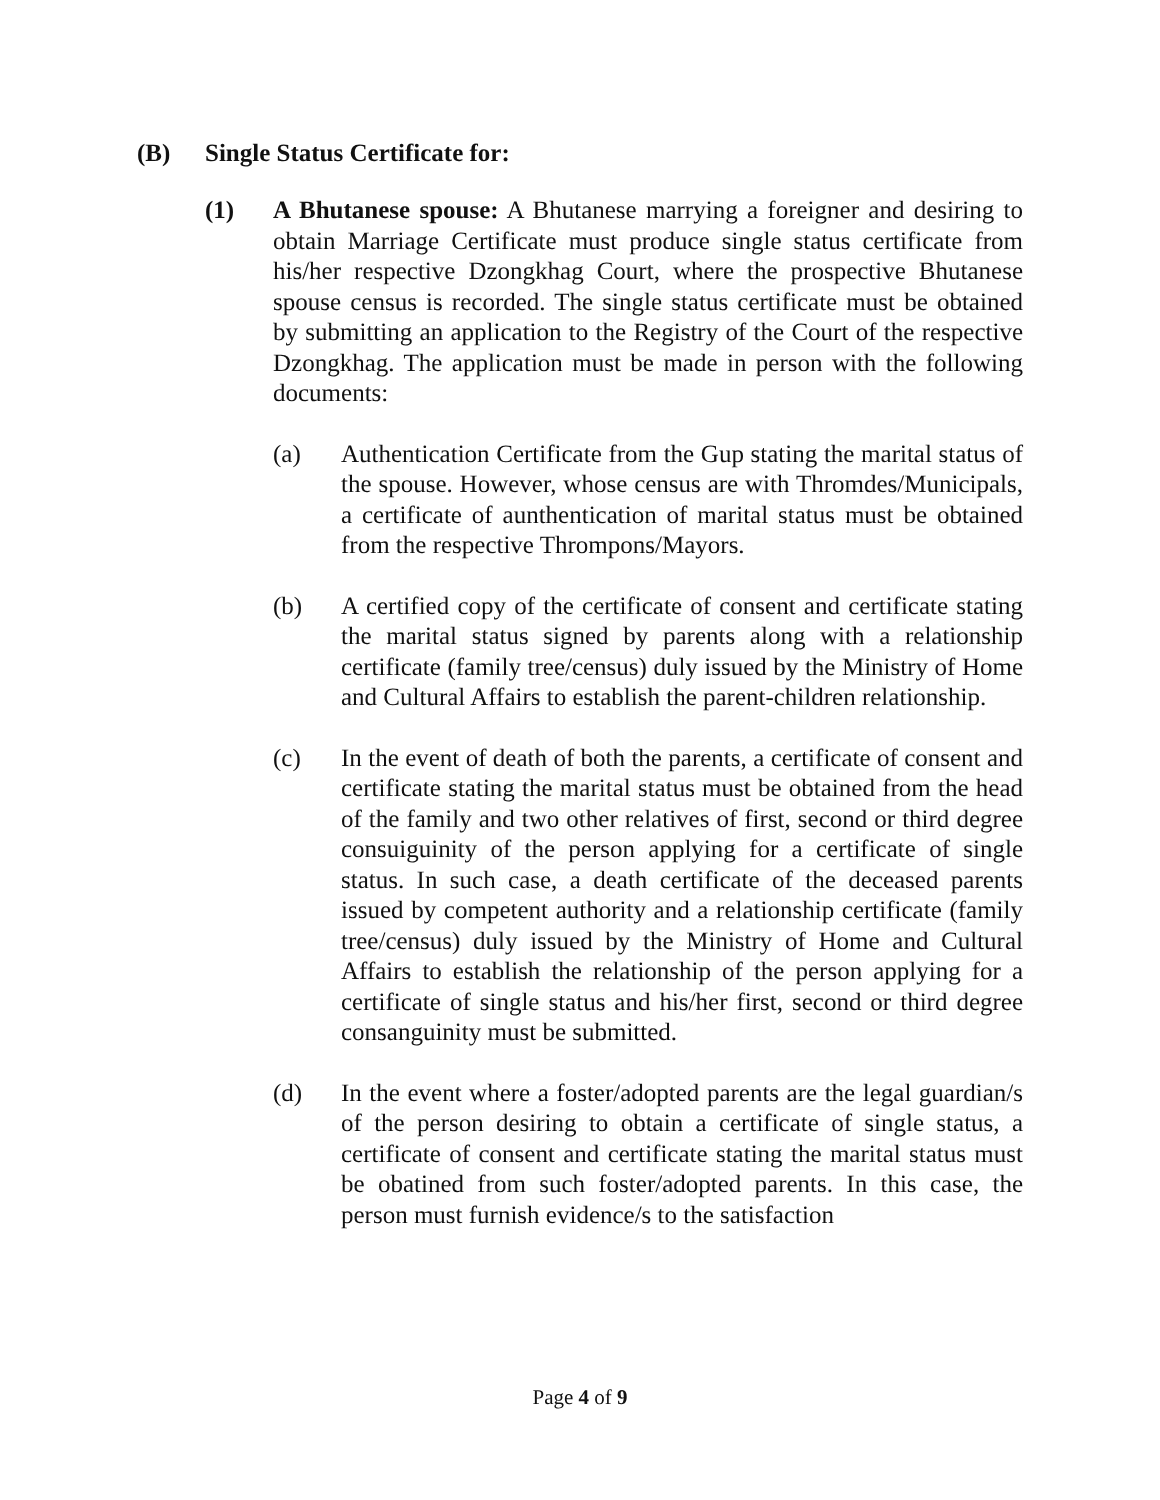(B) Single Status Certificate for:
(1) A Bhutanese spouse: A Bhutanese marrying a foreigner and desiring to obtain Marriage Certificate must produce single status certificate from his/her respective Dzongkhag Court, where the prospective Bhutanese spouse census is recorded. The single status certificate must be obtained by submitting an application to the Registry of the Court of the respective Dzongkhag. The application must be made in person with the following documents:
(a) Authentication Certificate from the Gup stating the marital status of the spouse. However, whose census are with Thromdes/Municipals, a certificate of aunthentication of marital status must be obtained from the respective Thrompons/Mayors.
(b) A certified copy of the certificate of consent and certificate stating the marital status signed by parents along with a relationship certificate (family tree/census) duly issued by the Ministry of Home and Cultural Affairs to establish the parent-children relationship.
(c) In the event of death of both the parents, a certificate of consent and certificate stating the marital status must be obtained from the head of the family and two other relatives of first, second or third degree consuiguinity of the person applying for a certificate of single status. In such case, a death certificate of the deceased parents issued by competent authority and a relationship certificate (family tree/census) duly issued by the Ministry of Home and Cultural Affairs to establish the relationship of the person applying for a certificate of single status and his/her first, second or third degree consanguinity must be submitted.
(d) In the event where a foster/adopted parents are the legal guardian/s of the person desiring to obtain a certificate of single status, a certificate of consent and certificate stating the marital status must be obatined from such foster/adopted parents. In this case, the person must furnish evidence/s to the satisfaction
Page 4 of 9